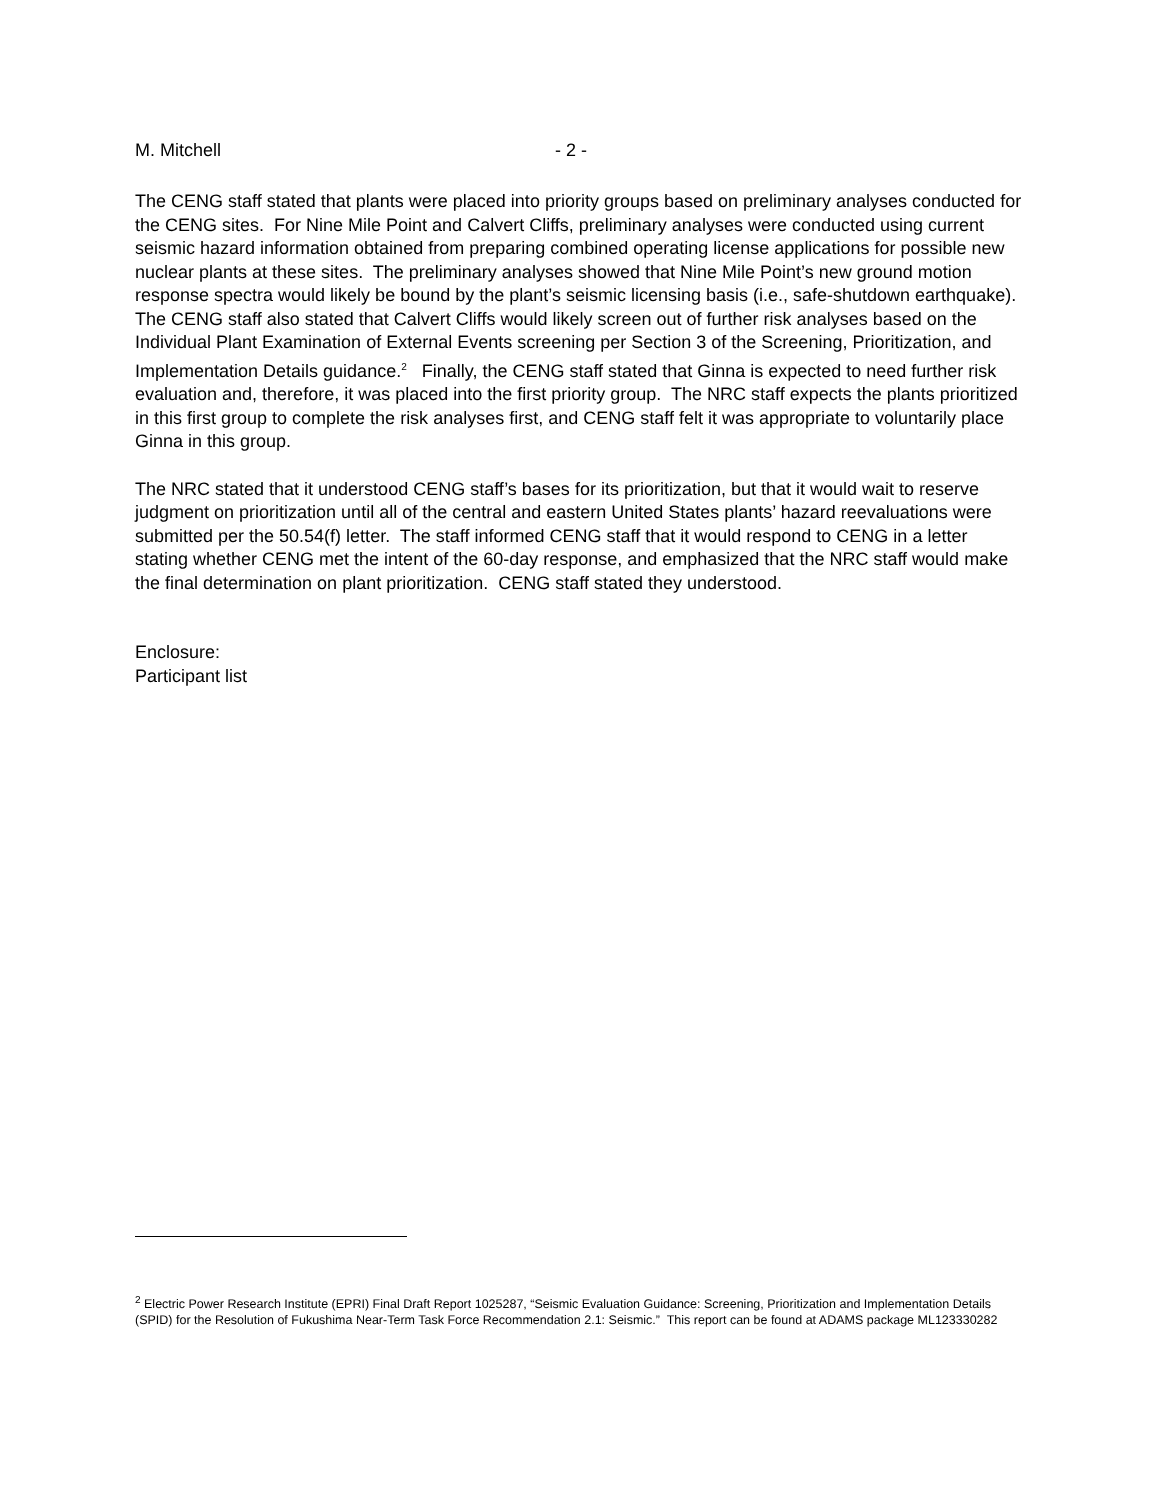M. Mitchell - 2 -
The CENG staff stated that plants were placed into priority groups based on preliminary analyses conducted for the CENG sites. For Nine Mile Point and Calvert Cliffs, preliminary analyses were conducted using current seismic hazard information obtained from preparing combined operating license applications for possible new nuclear plants at these sites. The preliminary analyses showed that Nine Mile Point’s new ground motion response spectra would likely be bound by the plant’s seismic licensing basis (i.e., safe-shutdown earthquake). The CENG staff also stated that Calvert Cliffs would likely screen out of further risk analyses based on the Individual Plant Examination of External Events screening per Section 3 of the Screening, Prioritization, and Implementation Details guidance.<sup>2</sup> Finally, the CENG staff stated that Ginna is expected to need further risk evaluation and, therefore, it was placed into the first priority group. The NRC staff expects the plants prioritized in this first group to complete the risk analyses first, and CENG staff felt it was appropriate to voluntarily place Ginna in this group.
The NRC stated that it understood CENG staff’s bases for its prioritization, but that it would wait to reserve judgment on prioritization until all of the central and eastern United States plants’ hazard reevaluations were submitted per the 50.54(f) letter. The staff informed CENG staff that it would respond to CENG in a letter stating whether CENG met the intent of the 60-day response, and emphasized that the NRC staff would make the final determination on plant prioritization. CENG staff stated they understood.
Enclosure:
Participant list
<sup>2</sup> Electric Power Research Institute (EPRI) Final Draft Report 1025287, “Seismic Evaluation Guidance: Screening, Prioritization and Implementation Details (SPID) for the Resolution of Fukushima Near-Term Task Force Recommendation 2.1: Seismic.” This report can be found at ADAMS package ML123330282